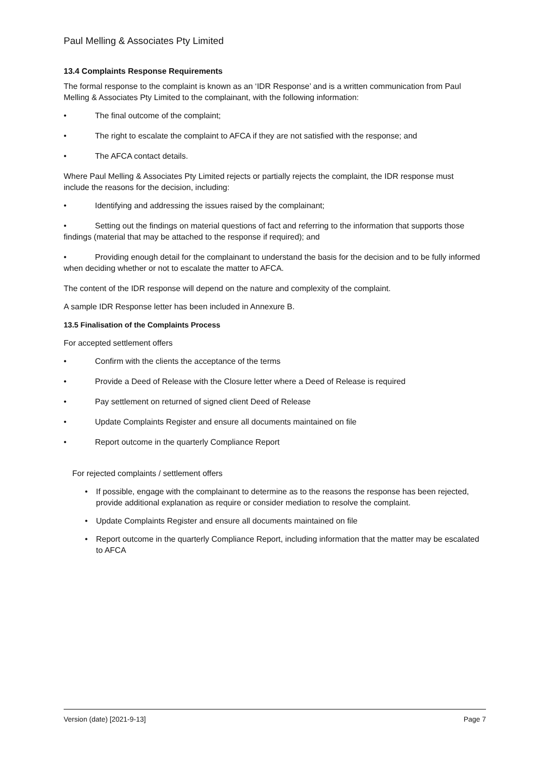Paul Melling & Associates Pty Limited
13.4 Complaints Response Requirements
The formal response to the complaint is known as an ‘IDR Response’ and is a written communication from Paul Melling & Associates Pty Limited to the complainant, with the following information:
• The final outcome of the complaint;
• The right to escalate the complaint to AFCA if they are not satisfied with the response; and
• The AFCA contact details.
Where Paul Melling & Associates Pty Limited rejects or partially rejects the complaint, the IDR response must include the reasons for the decision, including:
• Identifying and addressing the issues raised by the complainant;
• Setting out the findings on material questions of fact and referring to the information that supports those findings (material that may be attached to the response if required); and
• Providing enough detail for the complainant to understand the basis for the decision and to be fully informed when deciding whether or not to escalate the matter to AFCA.
The content of the IDR response will depend on the nature and complexity of the complaint.
A sample IDR Response letter has been included in Annexure B.
13.5 Finalisation of the Complaints Process
For accepted settlement offers
• Confirm with the clients the acceptance of the terms
• Provide a Deed of Release with the Closure letter where a Deed of Release is required
• Pay settlement on returned of signed client Deed of Release
• Update Complaints Register and ensure all documents maintained on file
• Report outcome in the quarterly Compliance Report
For rejected complaints / settlement offers
• If possible, engage with the complainant to determine as to the reasons the response has been rejected, provide additional explanation as require or consider mediation to resolve the complaint.
• Update Complaints Register and ensure all documents maintained on file
• Report outcome in the quarterly Compliance Report, including information that the matter may be escalated to AFCA
Version (date) [2021-9-13] Page 7